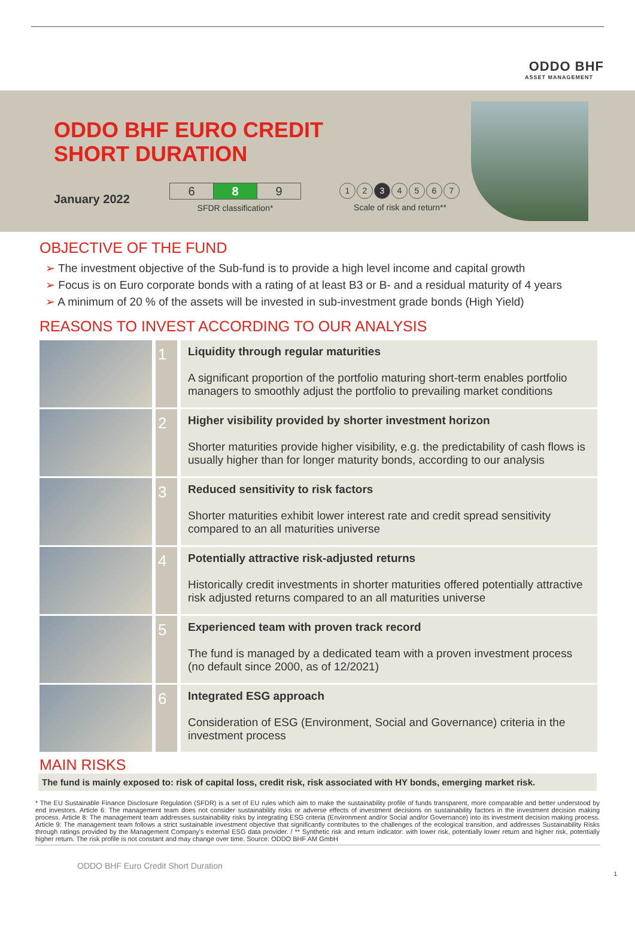ODDO BHF
ASSET MANAGEMENT
ODDO BHF EURO CREDIT
SHORT DURATION
January 2022
| 6 | 8 | 9 |
SFDR classification*
1 2 3 4567
Scale of risk and return**
OBJECTIVE OF THE FUND
The investment objective of the Sub-fund is to provide a high level income and capital growth
Focus is on Euro corporate bonds with a rating of at least B3 or B- and a residual maturity of 4 years
A minimum of 20 % of the assets will be invested in sub-investment grade bonds (High Yield)
REASONS TO INVEST ACCORDING TO OUR ANALYSIS
| | 1 | Liquidity through regular maturities A significant proportion of the portfolio maturing short-term enables portfolio managers to smoothly adjust the portfolio to prevailing market conditions |
| | 2 | Higher visibility provided by shorter investment horizon Shorter maturities provide higher visibility, e.g. the predictability of cash flows is usually higher than for longer maturity bonds, according to our analysis |
| | 3 | Reduced sensitivity to risk factors Shorter maturities exhibit lower interest rate and credit spread sensitivity compared to an all maturities universe |
| | 4 | Potentially attractive risk-adjusted returns Historically credit investments in shorter maturities offered potentially attractive risk adjusted returns compared to an all maturities universe |
| | 5 | Experienced team with proven track record The fund is managed by a dedicated team with a proven investment process (no default since 2000, as of 12/2021) |
| | 6 | Integrated ESG approach Consideration of ESG (Environment, Social and Governance) criteria in the investment process |
MAIN RISKS
The fund is mainly exposed to: risk of capital loss, credit risk, risk associated with HY bonds, emerging market risk.
* The EU Sustainable Finance Disclosure Regulation (SFDR) is a set of EU rules which aim to make the sustainability profile of funds transparent, more comparable and better understood by end investors. Article 6: The management team does not consider sustainability risks or adverse effects of investment decisions on sustainability factors in the investment decision making process. Article 8: The management team addresses sustainability risks by integrating ESG criteria (Environment and/or Social and/or Governance) into its investment decision making process. Article 9: The management team follows a strict sustainable investment objective that significantly contributes to the challenges of the ecological transition, and addresses Sustainability Risks through ratings provided by the Management Company's external ESG data provider. / ** Synthetic risk and return indicator: with lower risk, potentially lower return and higher risk, potentially higher return. The risk profile is not constant and may change over time. Source: ODDO BHF AM GmbH
ODDO BHF Euro Credit Short Duration
1